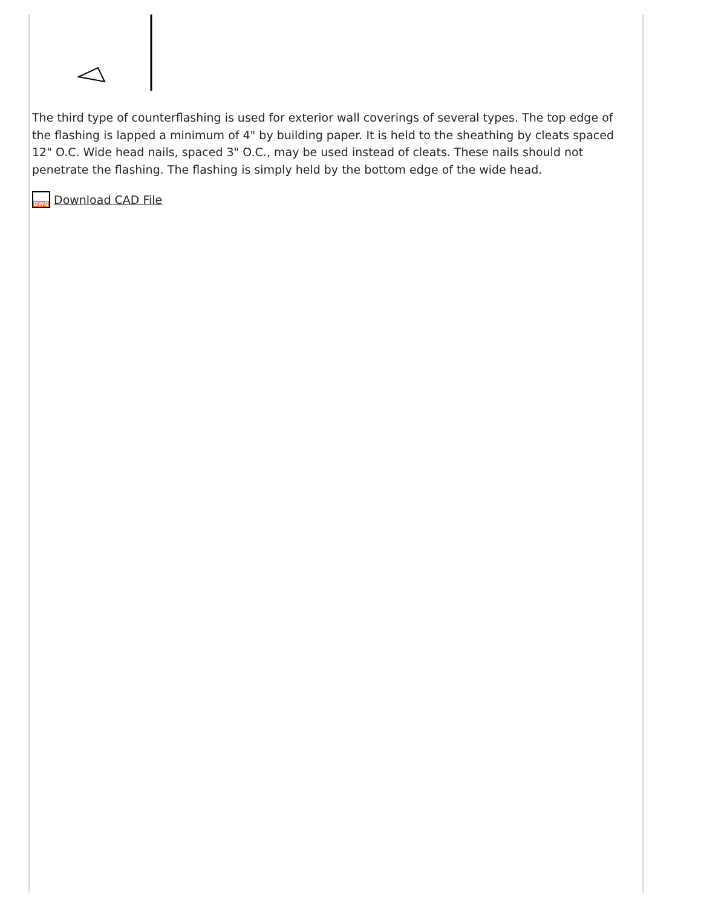The third type of counterflashing is used for exterior wall coverings of several types. The top edge of the flashing is lapped a minimum of 4" by building paper. It is held to the sheathing by cleats spaced 12" O.C. Wide head nails, spaced 3" O.C., may be used instead of cleats. These nails should not penetrate the flashing. The flashing is simply held by the bottom edge of the wide head.
DWG
Download CAD File